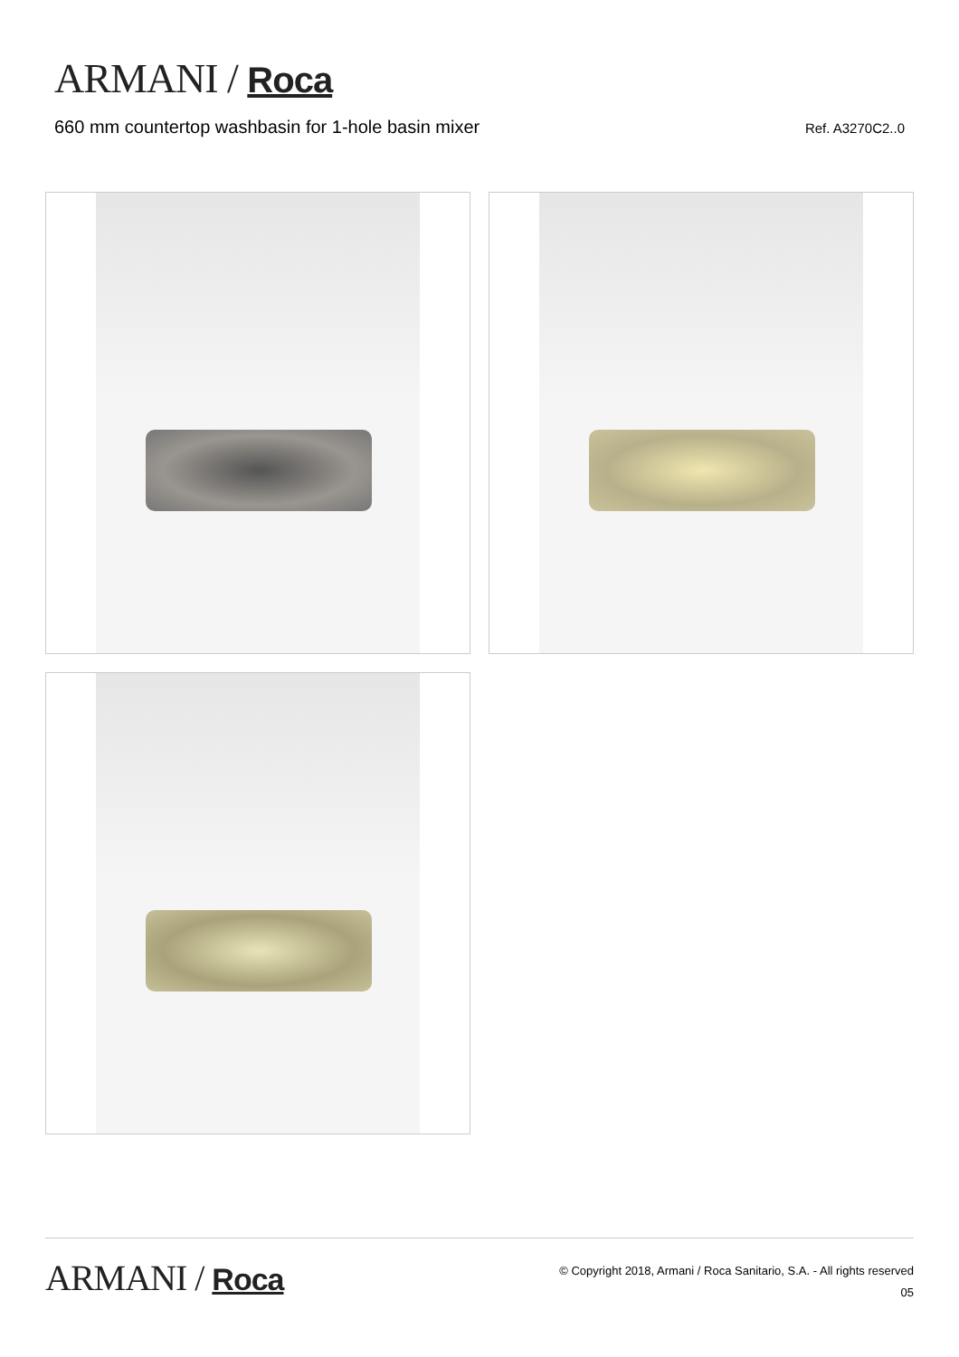ARMANI / Roca
660 mm countertop washbasin for 1-hole basin mixer Ref. A3270C2..0
ARMANI / Roca
© Copyright 2018, Armani / Roca Sanitario, S.A. - All rights reserved
05